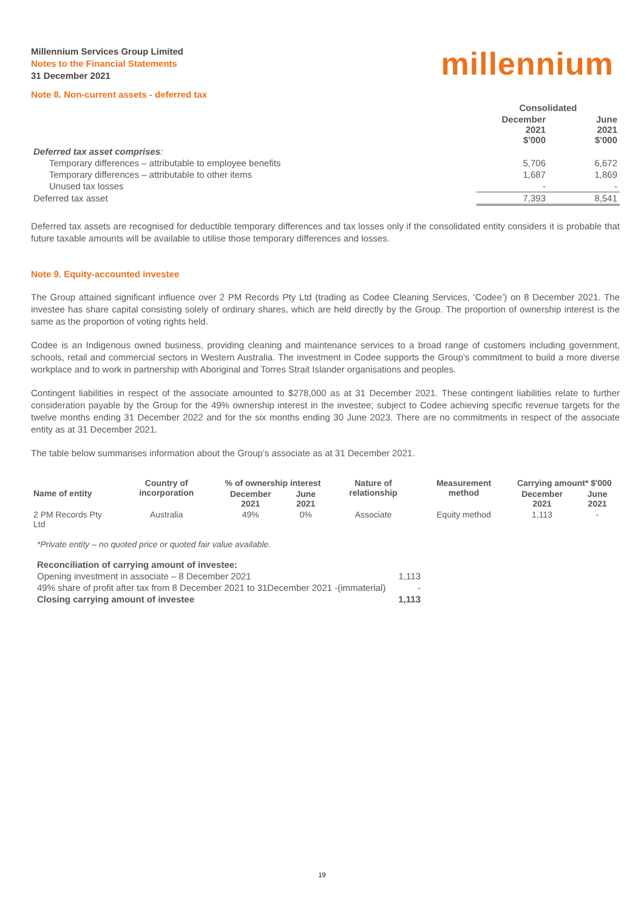Millennium Services Group Limited
Notes to the Financial Statements
31 December 2021
millennium
Note 8. Non-current assets - deferred tax
| | Consolidated | |
| | December 2021 $'000 | June 2021 $'000 |
| Deferred tax asset comprises : | | |
| Temporary differences – attributable to employee benefits | 5,706 | 6,672 |
| Temporary differences – attributable to other items | 1,687 | 1,869 |
| Unused tax losses | - | - |
| Deferred tax asset | 7,393 | 8,541 |
Deferred tax assets are recognised for deductible temporary differences and tax losses only if the consolidated entity considers it is probable that future taxable amounts will be available to utilise those temporary differences and losses.
Note 9. Equity-accounted investee
The Group attained significant influence over 2 PM Records Pty Ltd (trading as Codee Cleaning Services, ‘Codee’) on 8 December 2021. The investee has share capital consisting solely of ordinary shares, which are held directly by the Group. The proportion of ownership interest is the same as the proportion of voting rights held.
Codee is an Indigenous owned business, providing cleaning and maintenance services to a broad range of customers including government, schools, retail and commercial sectors in Western Australia. The investment in Codee supports the Group’s commitment to build a more diverse workplace and to work in partnership with Aboriginal and Torres Strait Islander organisations and peoples.
Contingent liabilities in respect of the associate amounted to $278,000 as at 31 December 2021. These contingent liabilities relate to further consideration payable by the Group for the 49% ownership interest in the investee; subject to Codee achieving specific revenue targets for the twelve months ending 31 December 2022 and for the six months ending 30 June 2023. There are no commitments in respect of the associate entity as at 31 December 2021.
The table below summarises information about the Group’s associate as at 31 December 2021.
| Name of entity | Country of incorporation | % of ownership interest | | Nature of relationship | Measurement method | Carrying amount* $'000 | |
| --- | --- | --- | --- | --- | --- | --- | --- |
| | | December 2021 | June 2021 | | | December 2021 | June 2021 |
| 2 PM Records Pty Ltd | Australia | 49% | 0% | Associate | Equity method | 1,113 | - |
*Private entity – no quoted price or quoted fair value available.
| Reconciliation of carrying amount of investee: | |
| Opening investment in associate – 8 December 2021 | 1,113 |
| 49% share of profit after tax from 8 December 2021 to 31December 2021 -(immaterial) | - |
| Closing carrying amount of investee | 1,113 |
19